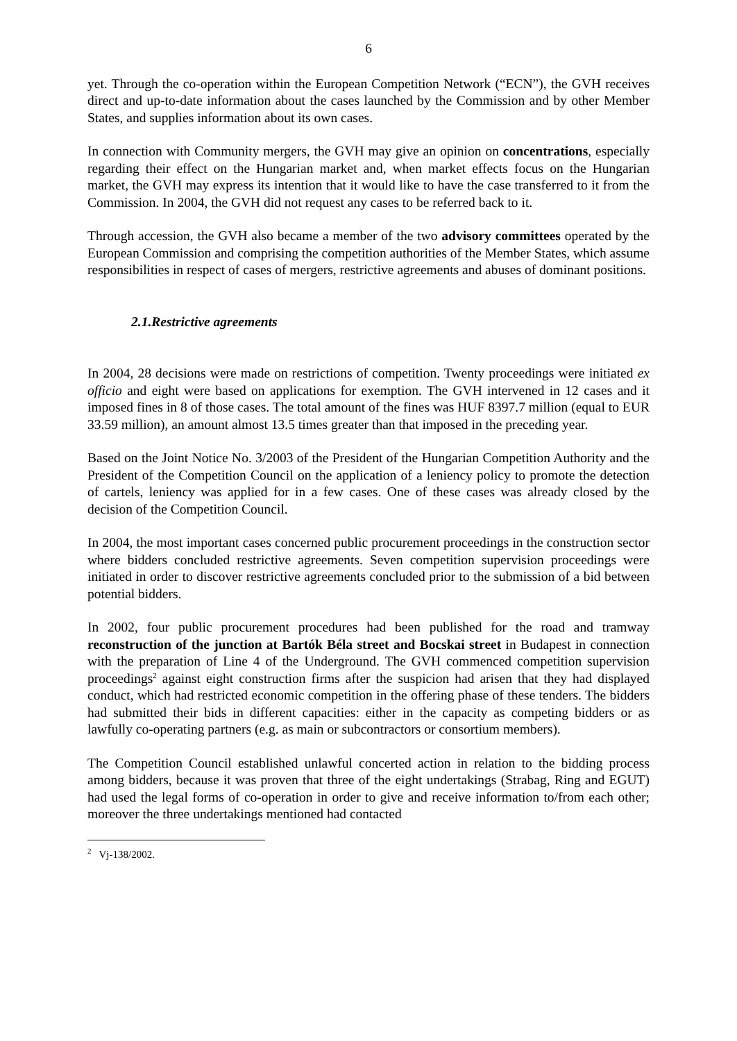6
yet. Through the co-operation within the European Competition Network (“ECN”), the GVH receives direct and up-to-date information about the cases launched by the Commission and by other Member States, and supplies information about its own cases.
In connection with Community mergers, the GVH may give an opinion on concentrations, especially regarding their effect on the Hungarian market and, when market effects focus on the Hungarian market, the GVH may express its intention that it would like to have the case transferred to it from the Commission. In 2004, the GVH did not request any cases to be referred back to it.
Through accession, the GVH also became a member of the two advisory committees operated by the European Commission and comprising the competition authorities of the Member States, which assume responsibilities in respect of cases of mergers, restrictive agreements and abuses of dominant positions.
2.1.Restrictive agreements
In 2004, 28 decisions were made on restrictions of competition. Twenty proceedings were initiated ex officio and eight were based on applications for exemption. The GVH intervened in 12 cases and it imposed fines in 8 of those cases. The total amount of the fines was HUF 8397.7 million (equal to EUR 33.59 million), an amount almost 13.5 times greater than that imposed in the preceding year.
Based on the Joint Notice No. 3/2003 of the President of the Hungarian Competition Authority and the President of the Competition Council on the application of a leniency policy to promote the detection of cartels, leniency was applied for in a few cases. One of these cases was already closed by the decision of the Competition Council.
In 2004, the most important cases concerned public procurement proceedings in the construction sector where bidders concluded restrictive agreements. Seven competition supervision proceedings were initiated in order to discover restrictive agreements concluded prior to the submission of a bid between potential bidders.
In 2002, four public procurement procedures had been published for the road and tramway reconstruction of the junction at Bartók Béla street and Bocskai street in Budapest in connection with the preparation of Line 4 of the Underground. The GVH commenced competition supervision proceedings<sup>2</sup> against eight construction firms after the suspicion had arisen that they had displayed conduct, which had restricted economic competition in the offering phase of these tenders. The bidders had submitted their bids in different capacities: either in the capacity as competing bidders or as lawfully co-operating partners (e.g. as main or subcontractors or consortium members).
The Competition Council established unlawful concerted action in relation to the bidding process among bidders, because it was proven that three of the eight undertakings (Strabag, Ring and EGUT) had used the legal forms of co-operation in order to give and receive information to/from each other; moreover the three undertakings mentioned had contacted
<sup>2</sup> Vj-138/2002.